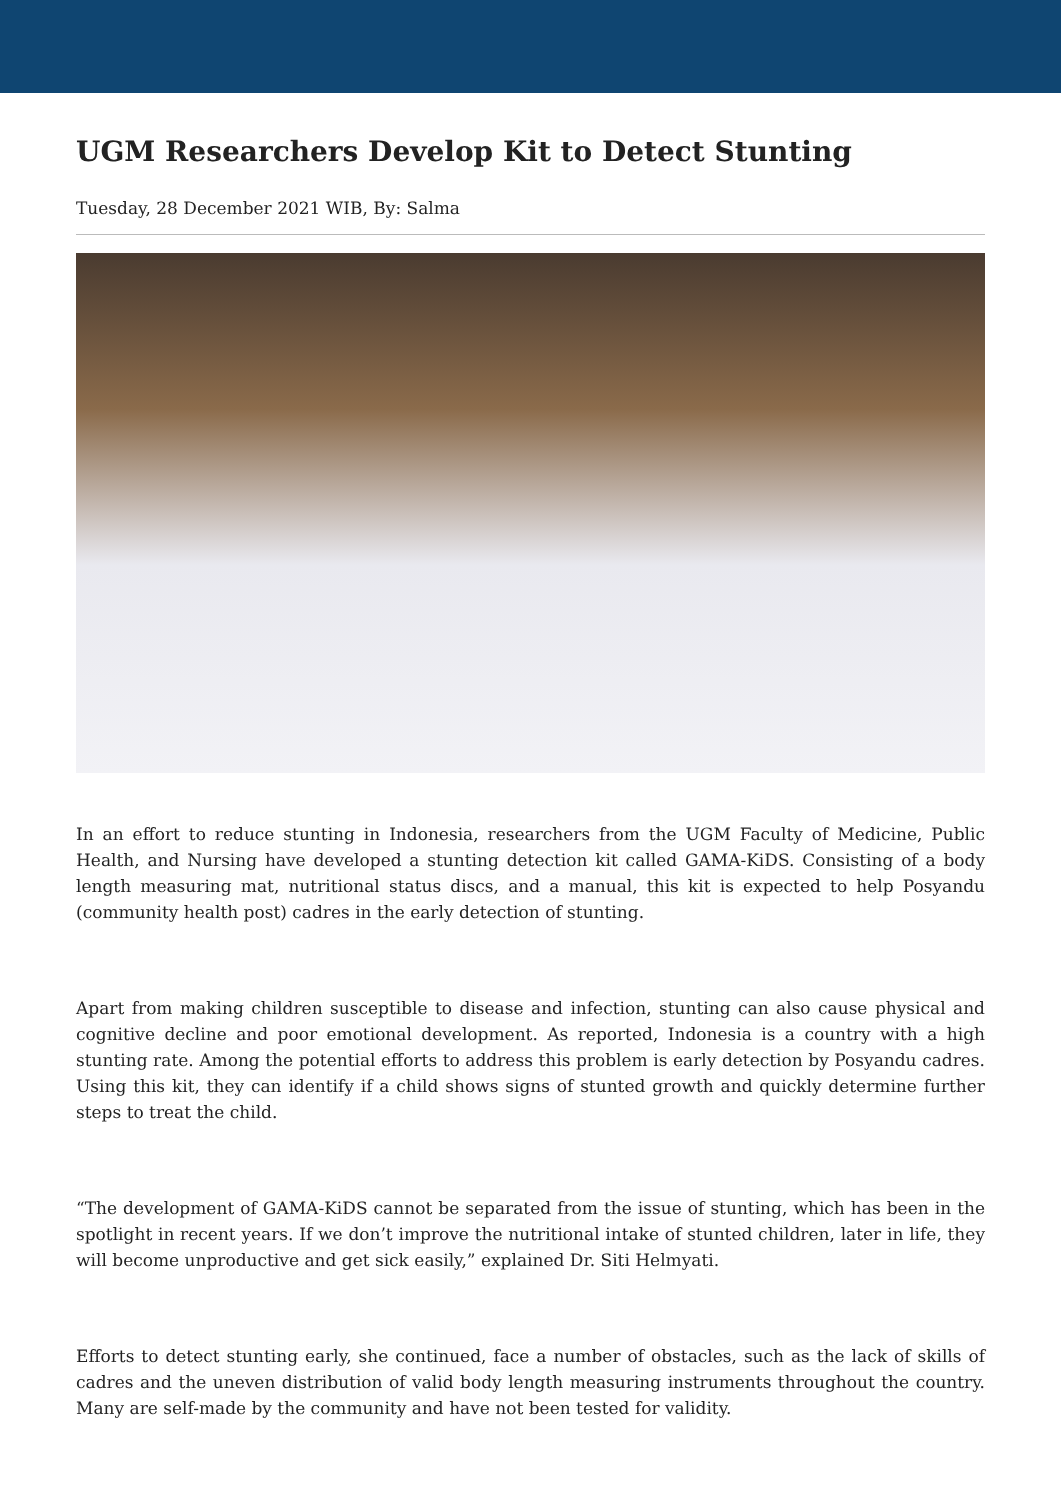UGM Researchers Develop Kit to Detect Stunting
Tuesday, 28 December 2021 WIB, By: Salma
In an effort to reduce stunting in Indonesia, researchers from the UGM Faculty of Medicine, Public Health, and Nursing have developed a stunting detection kit called GAMA-KiDS. Consisting of a body length measuring mat, nutritional status discs, and a manual, this kit is expected to help Posyandu (community health post) cadres in the early detection of stunting.
Apart from making children susceptible to disease and infection, stunting can also cause physical and cognitive decline and poor emotional development. As reported, Indonesia is a country with a high stunting rate. Among the potential efforts to address this problem is early detection by Posyandu cadres. Using this kit, they can identify if a child shows signs of stunted growth and quickly determine further steps to treat the child.
“The development of GAMA-KiDS cannot be separated from the issue of stunting, which has been in the spotlight in recent years. If we don’t improve the nutritional intake of stunted children, later in life, they will become unproductive and get sick easily,” explained Dr. Siti Helmyati.
Efforts to detect stunting early, she continued, face a number of obstacles, such as the lack of skills of cadres and the uneven distribution of valid body length measuring instruments throughout the country. Many are self-made by the community and have not been tested for validity.